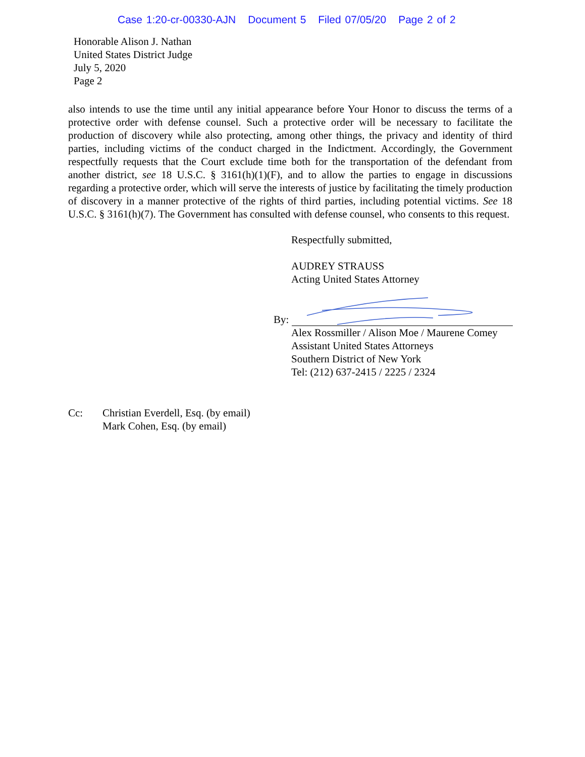Case 1:20-cr-00330-AJN Document 5 Filed 07/05/20 Page 2 of 2
Honorable Alison J. Nathan
United States District Judge
July 5, 2020
Page 2
also intends to use the time until any initial appearance before Your Honor to discuss the terms of a protective order with defense counsel. Such a protective order will be necessary to facilitate the production of discovery while also protecting, among other things, the privacy and identity of third parties, including victims of the conduct charged in the Indictment. Accordingly, the Government respectfully requests that the Court exclude time both for the transportation of the defendant from another district, see 18 U.S.C. § 3161(h)(1)(F), and to allow the parties to engage in discussions regarding a protective order, which will serve the interests of justice by facilitating the timely production of discovery in a manner protective of the rights of third parties, including potential victims. See 18 U.S.C. § 3161(h)(7). The Government has consulted with defense counsel, who consents to this request.
Respectfully submitted,
AUDREY STRAUSS
Acting United States Attorney
By:
Alex Rossmiller / Alison Moe / Maurene Comey
Assistant United States Attorneys
Southern District of New York
Tel: (212) 637-2415 / 2225 / 2324
Cc: Christian Everdell, Esq. (by email)
Mark Cohen, Esq. (by email)